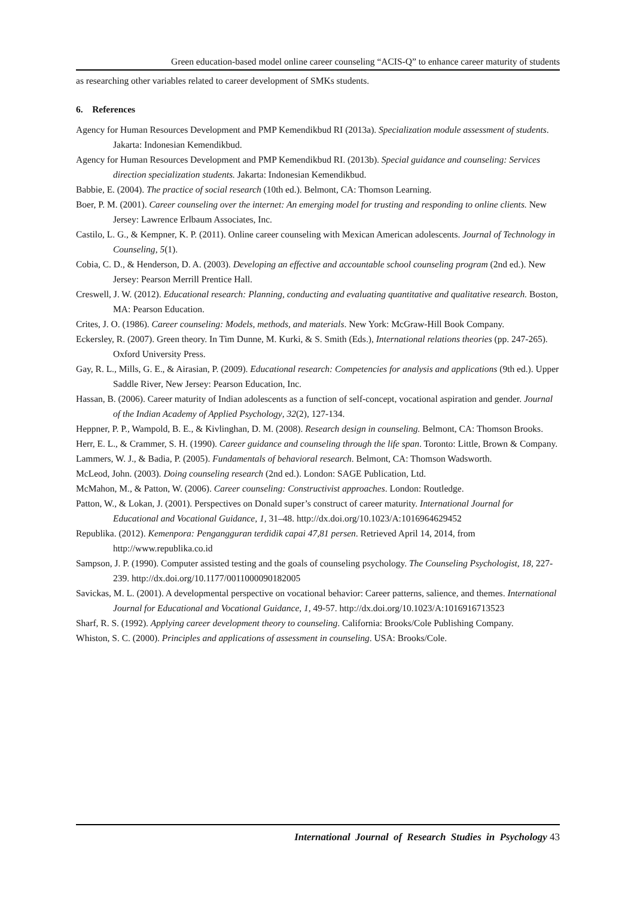Green education-based model online career counseling “ACIS-Q” to enhance career maturity of students
as researching other variables related to career development of SMKs students.
6. References
Agency for Human Resources Development and PMP Kemendikbud RI (2013a). Specialization module assessment of students. Jakarta: Indonesian Kemendikbud.
Agency for Human Resources Development and PMP Kemendikbud RI. (2013b). Special guidance and counseling: Services direction specialization students. Jakarta: Indonesian Kemendikbud.
Babbie, E. (2004). The practice of social research (10th ed.). Belmont, CA: Thomson Learning.
Boer, P. M. (2001). Career counseling over the internet: An emerging model for trusting and responding to online clients. New Jersey: Lawrence Erlbaum Associates, Inc.
Castilo, L. G., & Kempner, K. P. (2011). Online career counseling with Mexican American adolescents. Journal of Technology in Counseling, 5(1).
Cobia, C. D., & Henderson, D. A. (2003). Developing an effective and accountable school counseling program (2nd ed.). New Jersey: Pearson Merrill Prentice Hall.
Creswell, J. W. (2012). Educational research: Planning, conducting and evaluating quantitative and qualitative research. Boston, MA: Pearson Education.
Crites, J. O. (1986). Career counseling: Models, methods, and materials. New York: McGraw-Hill Book Company.
Eckersley, R. (2007). Green theory. In Tim Dunne, M. Kurki, & S. Smith (Eds.), International relations theories (pp. 247-265). Oxford University Press.
Gay, R. L., Mills, G. E., & Airasian, P. (2009). Educational research: Competencies for analysis and applications (9th ed.). Upper Saddle River, New Jersey: Pearson Education, Inc.
Hassan, B. (2006). Career maturity of Indian adolescents as a function of self-concept, vocational aspiration and gender. Journal of the Indian Academy of Applied Psychology, 32(2), 127-134.
Heppner, P. P., Wampold, B. E., & Kivlinghan, D. M. (2008). Research design in counseling. Belmont, CA: Thomson Brooks.
Herr, E. L., & Crammer, S. H. (1990). Career guidance and counseling through the life span. Toronto: Little, Brown & Company.
Lammers, W. J., & Badia, P. (2005). Fundamentals of behavioral research. Belmont, CA: Thomson Wadsworth.
McLeod, John. (2003). Doing counseling research (2nd ed.). London: SAGE Publication, Ltd.
McMahon, M., & Patton, W. (2006). Career counseling: Constructivist approaches. London: Routledge.
Patton, W., & Lokan, J. (2001). Perspectives on Donald super’s construct of career maturity. International Journal for Educational and Vocational Guidance, 1, 31–48. http://dx.doi.org/10.1023/A:1016964629452
Republika. (2012). Kemenpora: Pengangguran terdidik capai 47,81 persen. Retrieved April 14, 2014, from http://www.republika.co.id
Sampson, J. P. (1990). Computer assisted testing and the goals of counseling psychology. The Counseling Psychologist, 18, 227-239. http://dx.doi.org/10.1177/0011000090182005
Savickas, M. L. (2001). A developmental perspective on vocational behavior: Career patterns, salience, and themes. International Journal for Educational and Vocational Guidance, 1, 49-57. http://dx.doi.org/10.1023/A:1016916713523
Sharf, R. S. (1992). Applying career development theory to counseling. California: Brooks/Cole Publishing Company.
Whiston, S. C. (2000). Principles and applications of assessment in counseling. USA: Brooks/Cole.
International Journal of Research Studies in Psychology 43